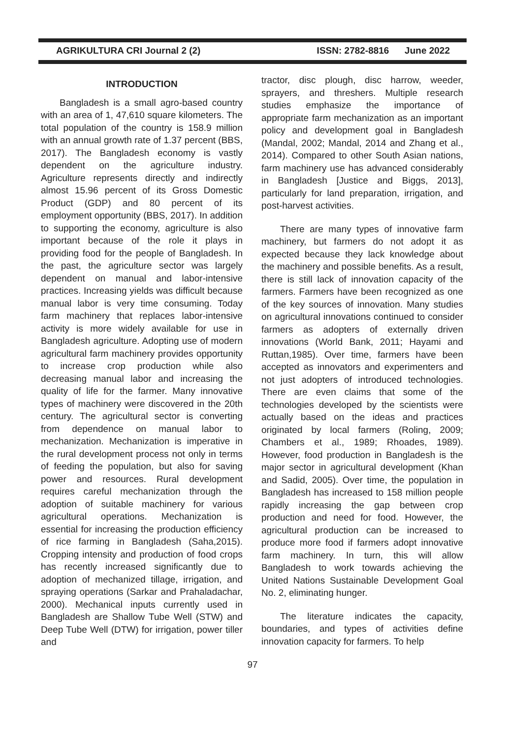AGRIKULTURA CRI Journal 2 (2) ISSN: 2782-8816 June 2022
INTRODUCTION
Bangladesh is a small agro-based country with an area of 1, 47,610 square kilometers. The total population of the country is 158.9 million with an annual growth rate of 1.37 percent (BBS, 2017). The Bangladesh economy is vastly dependent on the agriculture industry. Agriculture represents directly and indirectly almost 15.96 percent of its Gross Domestic Product (GDP) and 80 percent of its employment opportunity (BBS, 2017). In addition to supporting the economy, agriculture is also important because of the role it plays in providing food for the people of Bangladesh. In the past, the agriculture sector was largely dependent on manual and labor-intensive practices. Increasing yields was difficult because manual labor is very time consuming. Today farm machinery that replaces labor-intensive activity is more widely available for use in Bangladesh agriculture. Adopting use of modern agricultural farm machinery provides opportunity to increase crop production while also decreasing manual labor and increasing the quality of life for the farmer. Many innovative types of machinery were discovered in the 20th century. The agricultural sector is converting from dependence on manual labor to mechanization. Mechanization is imperative in the rural development process not only in terms of feeding the population, but also for saving power and resources. Rural development requires careful mechanization through the adoption of suitable machinery for various agricultural operations. Mechanization is essential for increasing the production efficiency of rice farming in Bangladesh (Saha,2015). Cropping intensity and production of food crops has recently increased significantly due to adoption of mechanized tillage, irrigation, and spraying operations (Sarkar and Prahaladachar, 2000). Mechanical inputs currently used in Bangladesh are Shallow Tube Well (STW) and Deep Tube Well (DTW) for irrigation, power tiller and
tractor, disc plough, disc harrow, weeder, sprayers, and threshers. Multiple research studies emphasize the importance of appropriate farm mechanization as an important policy and development goal in Bangladesh (Mandal, 2002; Mandal, 2014 and Zhang et al., 2014). Compared to other South Asian nations, farm machinery use has advanced considerably in Bangladesh [Justice and Biggs, 2013], particularly for land preparation, irrigation, and post-harvest activities.
There are many types of innovative farm machinery, but farmers do not adopt it as expected because they lack knowledge about the machinery and possible benefits. As a result, there is still lack of innovation capacity of the farmers. Farmers have been recognized as one of the key sources of innovation. Many studies on agricultural innovations continued to consider farmers as adopters of externally driven innovations (World Bank, 2011; Hayami and Ruttan,1985). Over time, farmers have been accepted as innovators and experimenters and not just adopters of introduced technologies. There are even claims that some of the technologies developed by the scientists were actually based on the ideas and practices originated by local farmers (Roling, 2009; Chambers et al., 1989; Rhoades, 1989). However, food production in Bangladesh is the major sector in agricultural development (Khan and Sadid, 2005). Over time, the population in Bangladesh has increased to 158 million people rapidly increasing the gap between crop production and need for food. However, the agricultural production can be increased to produce more food if farmers adopt innovative farm machinery. In turn, this will allow Bangladesh to work towards achieving the United Nations Sustainable Development Goal No. 2, eliminating hunger.
The literature indicates the capacity, boundaries, and types of activities define innovation capacity for farmers. To help
97